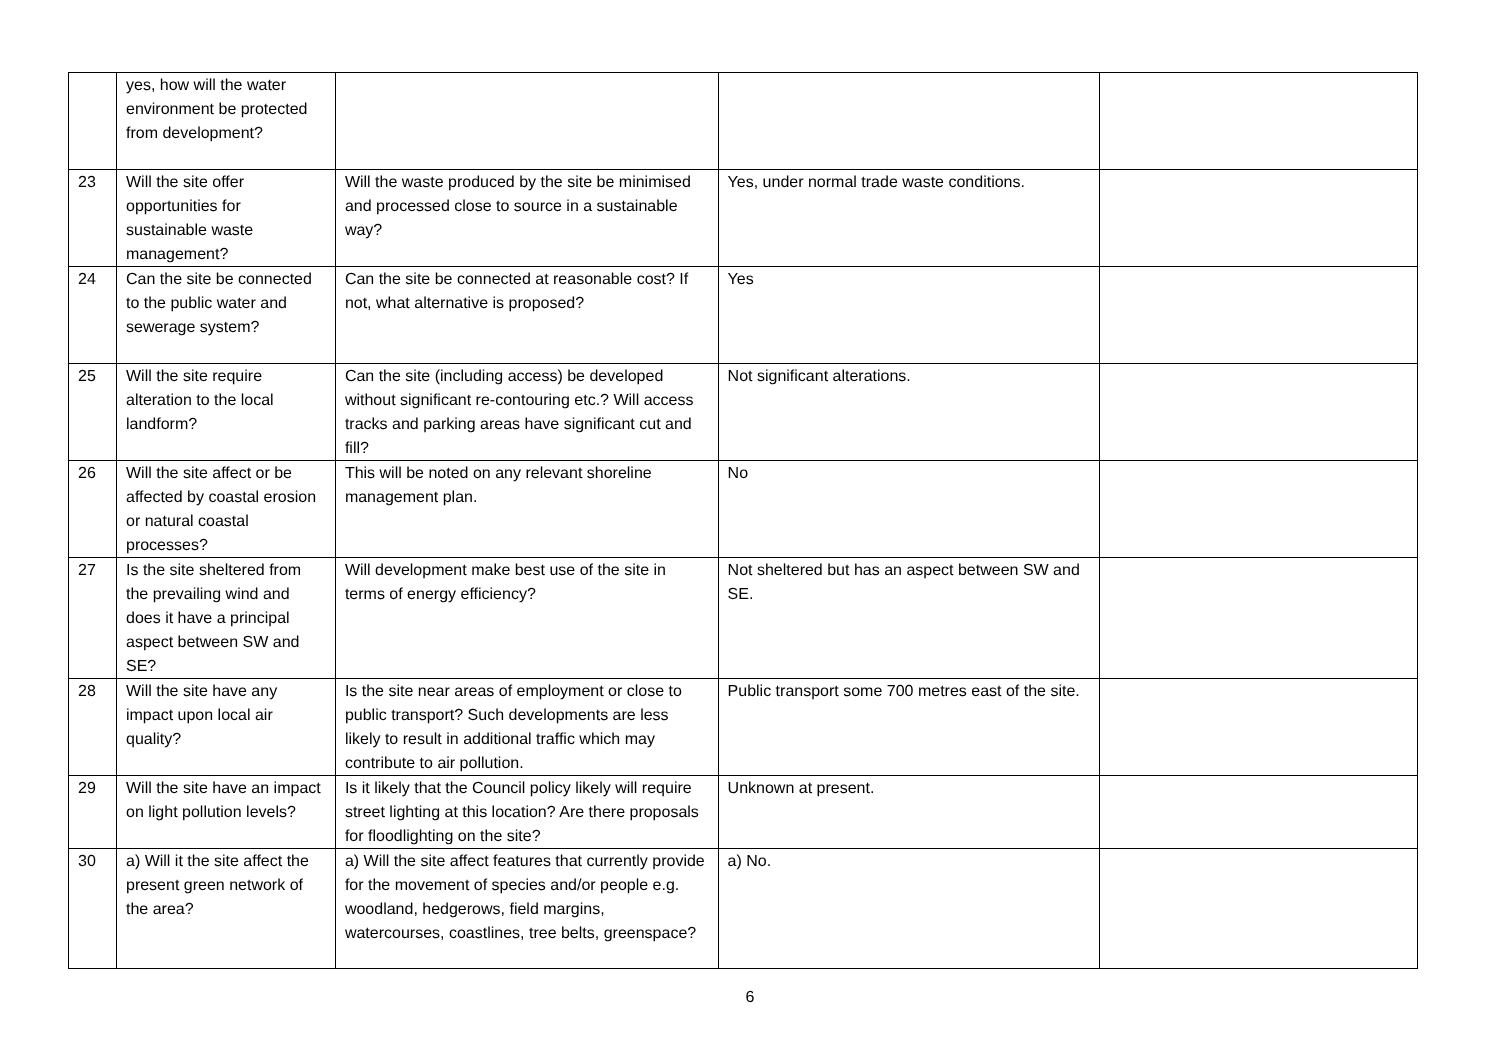| | yes, how will the water environment be protected from development? | | | |
| 23 | Will the site offer opportunities for sustainable waste management? | Will the waste produced by the site be minimised and processed close to source in a sustainable way? | Yes, under normal trade waste conditions. | |
| 24 | Can the site be connected to the public water and sewerage system? | Can the site be connected at reasonable cost? If not, what alternative is proposed? | Yes | |
| 25 | Will the site require alteration to the local landform? | Can the site (including access) be developed without significant re-contouring etc.? Will access tracks and parking areas have significant cut and fill? | Not significant alterations. | |
| 26 | Will the site affect or be affected by coastal erosion or natural coastal processes? | This will be noted on any relevant shoreline management plan. | No | |
| 27 | Is the site sheltered from the prevailing wind and does it have a principal aspect between SW and SE? | Will development make best use of the site in terms of energy efficiency? | Not sheltered but has an aspect between SW and SE. | |
| 28 | Will the site have any impact upon local air quality? | Is the site near areas of employment or close to public transport? Such developments are less likely to result in additional traffic which may contribute to air pollution. | Public transport some 700 metres east of the site. | |
| 29 | Will the site have an impact on light pollution levels? | Is it likely that the Council policy likely will require street lighting at this location? Are there proposals for floodlighting on the site? | Unknown at present. | |
| 30 | a) Will it the site affect the present green network of the area? | a) Will the site affect features that currently provide for the movement of species and/or people e.g. woodland, hedgerows, field margins, watercourses, coastlines, tree belts, greenspace? | a) No. | |
6